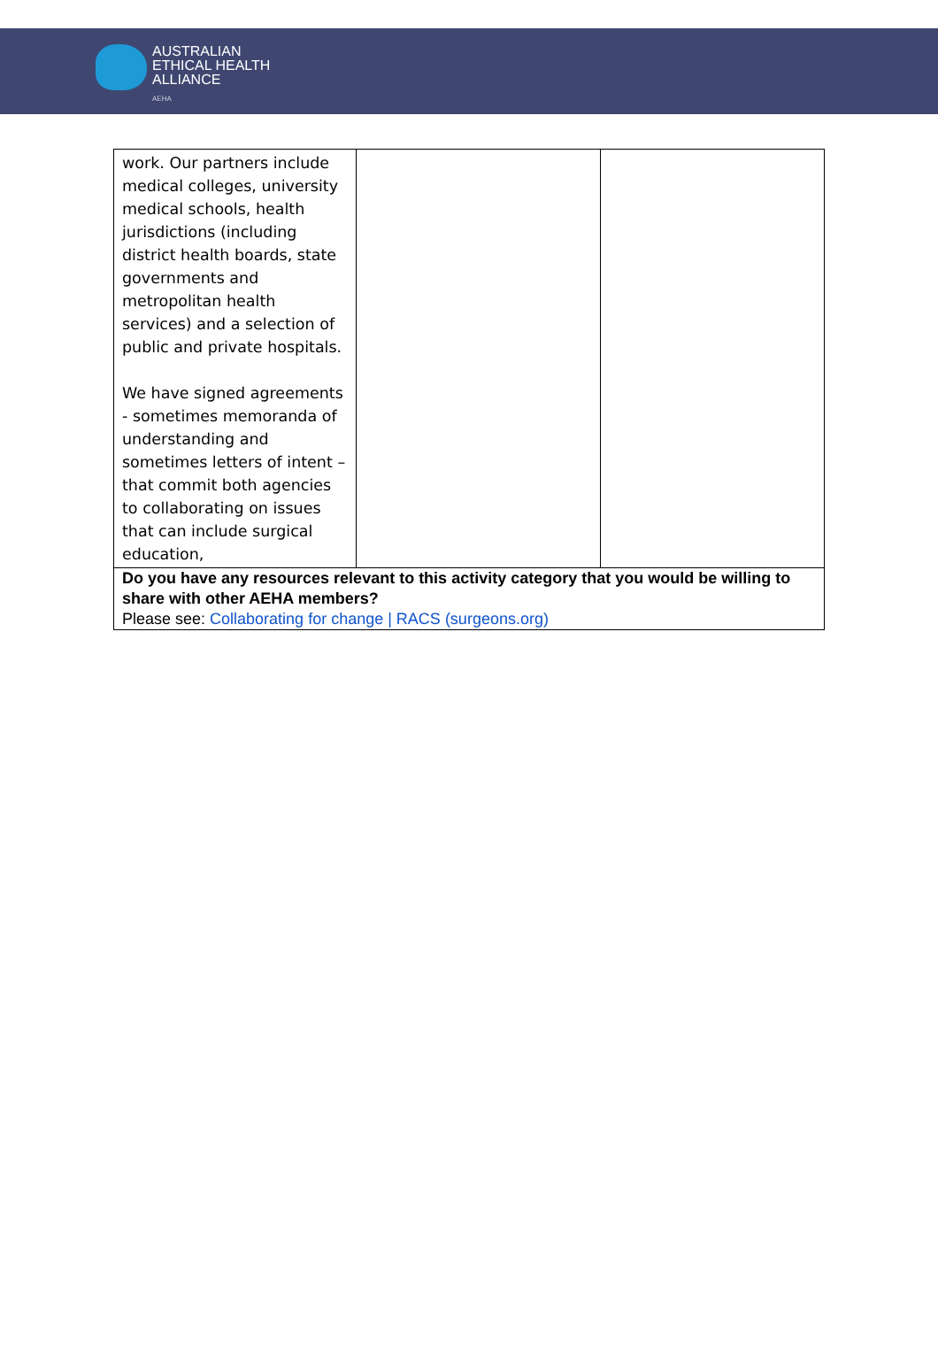AUSTRALIAN
ETHICAL HEALTH
ALLIANCE
AEHA
| work. Our partners include medical colleges, university medical schools, health jurisdictions (including district health boards, state governments and metropolitan health services) and a selection of public and private hospitals. We have signed agreements - sometimes memoranda of understanding and sometimes letters of intent – that commit both agencies to collaborating on issues that can include surgical education, | | |
| Do you have any resources relevant to this activity category that you would be willing to share with other AEHA members? Please see: Collaborating for change / RACS (surgeons.org) | | |